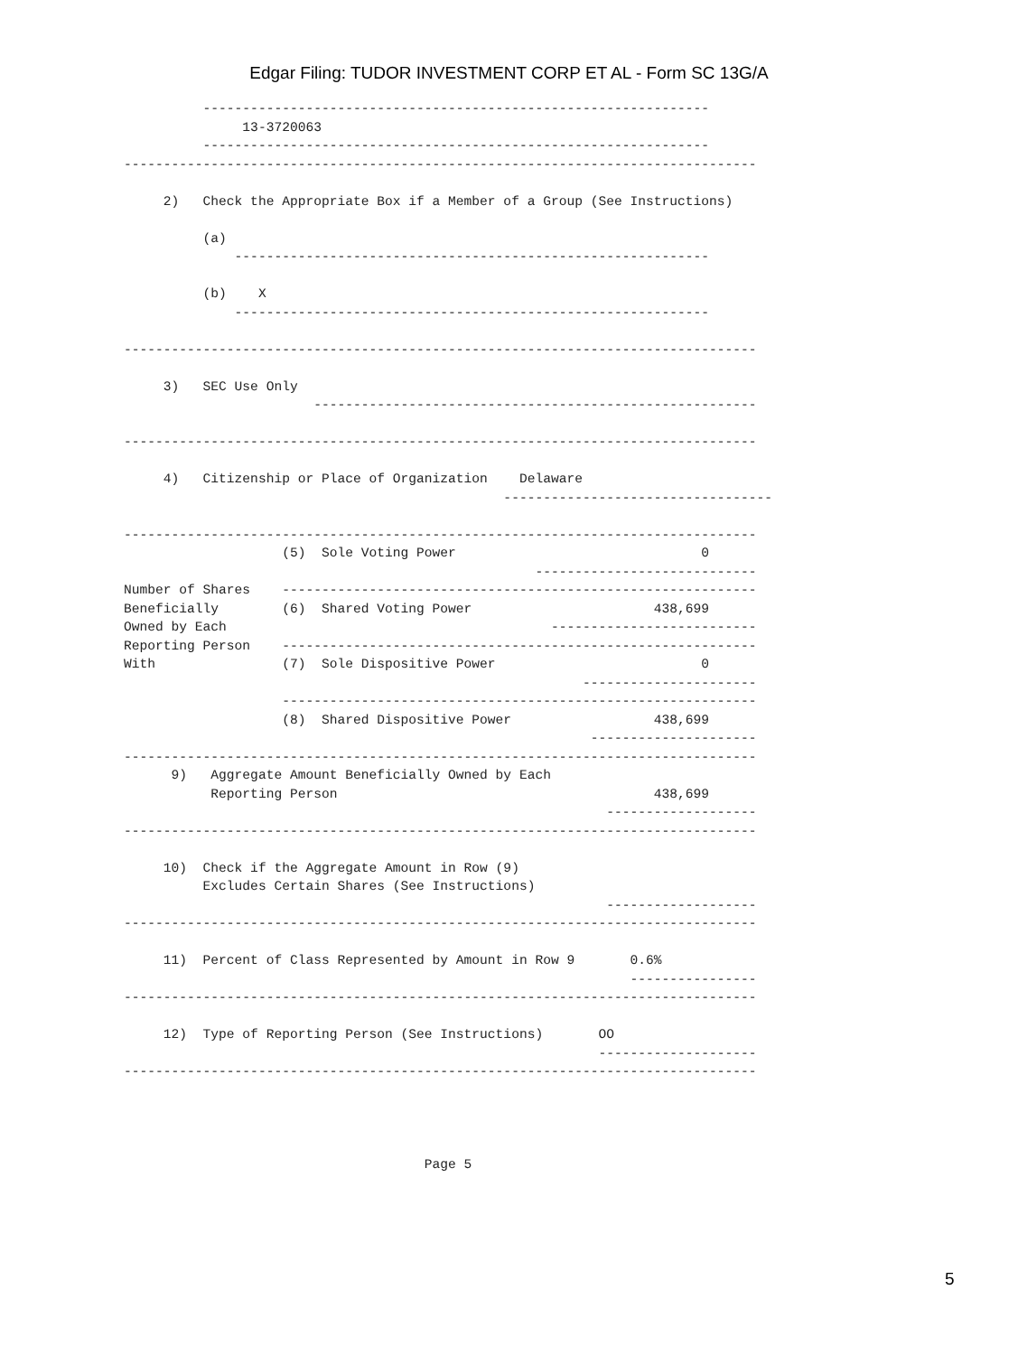Edgar Filing: TUDOR INVESTMENT CORP ET AL - Form SC 13G/A
          ----------------------------------------------------------------
               13-3720063
          ----------------------------------------------------------------
--------------------------------------------------------------------------------

     2)   Check the Appropriate Box if a Member of a Group (See Instructions)

          (a)
              ------------------------------------------------------------

          (b)    X
              ------------------------------------------------------------

--------------------------------------------------------------------------------

     3)   SEC Use Only
                        --------------------------------------------------------

--------------------------------------------------------------------------------

     4)   Citizenship or Place of Organization    Delaware
                                                ----------------------------------

--------------------------------------------------------------------------------
                    (5)  Sole Voting Power                               0
                                                    ----------------------------
Number of Shares    ------------------------------------------------------------
Beneficially        (6)  Shared Voting Power                       438,699
Owned by Each                                         --------------------------
Reporting Person    ------------------------------------------------------------
With                (7)  Sole Dispositive Power                          0
                                                          ----------------------
                    ------------------------------------------------------------
                    (8)  Shared Dispositive Power                  438,699
                                                           ---------------------
--------------------------------------------------------------------------------
      9)   Aggregate Amount Beneficially Owned by Each
           Reporting Person                                        438,699
                                                             -------------------
--------------------------------------------------------------------------------

     10)  Check if the Aggregate Amount in Row (9)
          Excludes Certain Shares (See Instructions)
                                                             -------------------
--------------------------------------------------------------------------------

     11)  Percent of Class Represented by Amount in Row 9       0.6%
                                                                ----------------
--------------------------------------------------------------------------------

     12)  Type of Reporting Person (See Instructions)       OO
                                                            --------------------
--------------------------------------------------------------------------------




                                      Page 5
5